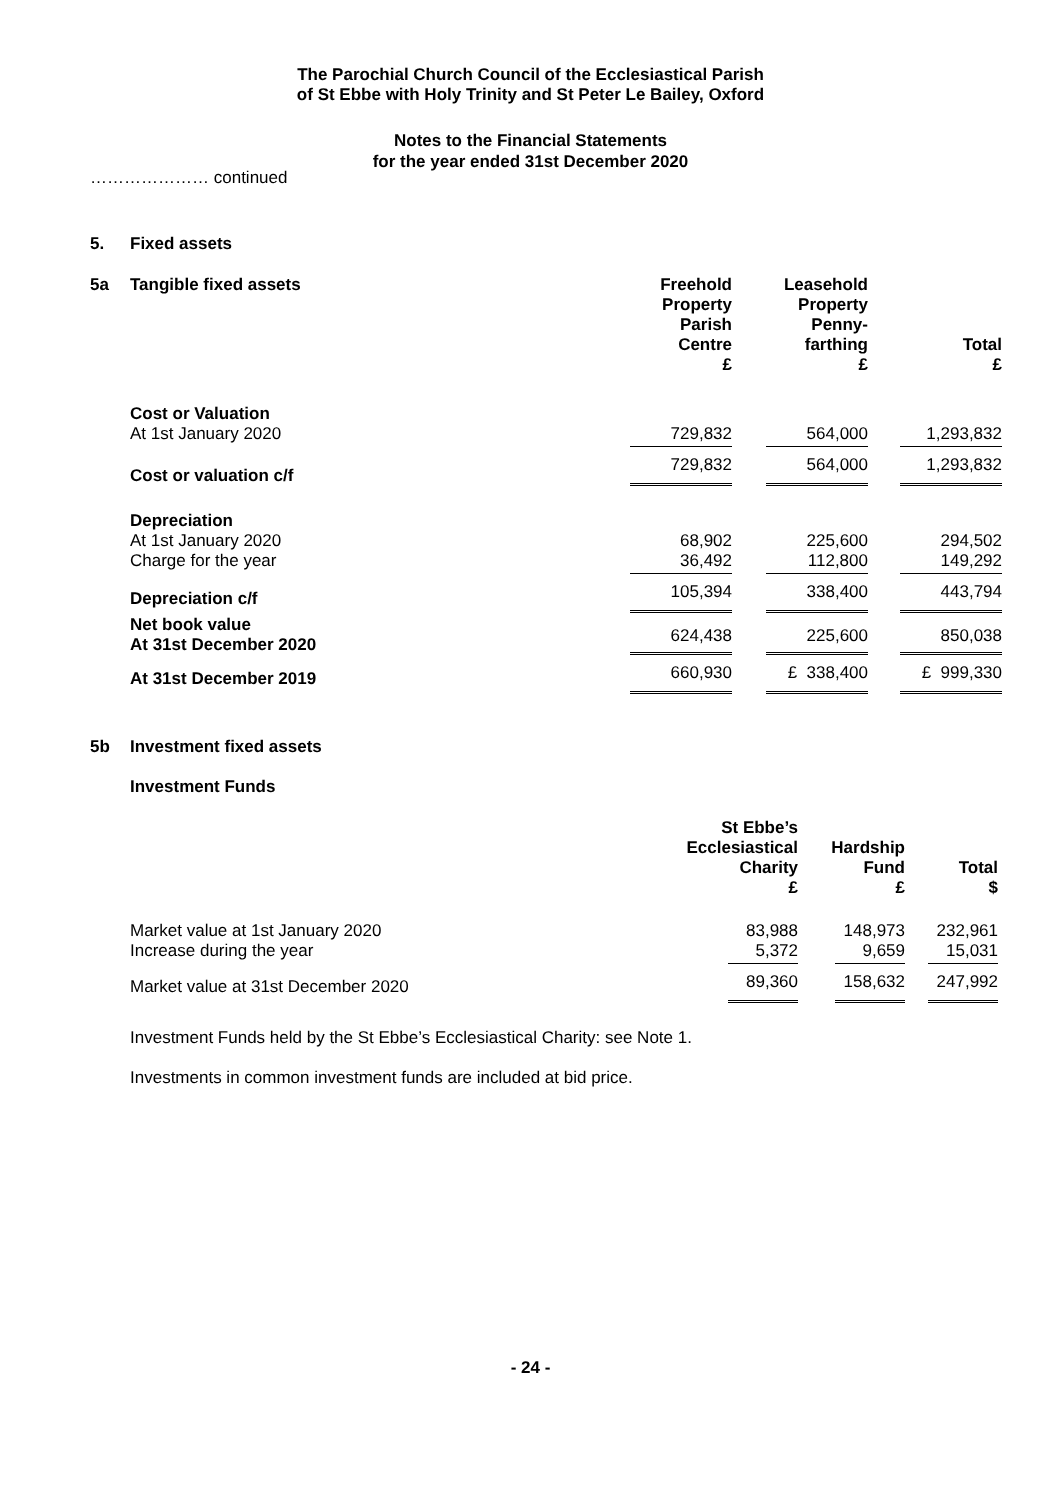The Parochial Church Council of the Ecclesiastical Parish
of St Ebbe with Holy Trinity and St Peter Le Bailey, Oxford
Notes to the Financial Statements
for the year ended 31st December 2020
………………… continued
5. Fixed assets
| 5a | Tangible fixed assets | Freehold Property Parish Centre £ | Leasehold Property Penny- farthing £ | Total £ |
| | Cost or Valuation At 1st January 2020 | 729,832 | 564,000 | 1,293,832 |
| | Cost or valuation c/f | 729,832 | 564,000 | 1,293,832 |
| | Depreciation At 1st January 2020 Charge for the year | 68,902 36,492 | 225,600 112,800 | 294,502 149,292 |
| | Depreciation c/f | 105,394 | 338,400 | 443,794 |
| | Net book value At 31st December 2020 | 624,438 | 225,600 | 850,038 |
| | At 31st December 2019 | 660,930 | £ 338,400 | £ 999,330 |
5b Investment fixed assets
Investment Funds
| | St Ebbe’s Ecclesiastical Charity £ | Hardship Fund £ | Total $ |
| Market value at 1st January 2020 Increase during the year | 83,988 5,372 | 148,973 9,659 | 232,961 15,031 |
| Market value at 31st December 2020 | 89,360 | 158,632 | 247,992 |
Investment Funds held by the St Ebbe’s Ecclesiastical Charity: see Note 1.
Investments in common investment funds are included at bid price.
- 24 -